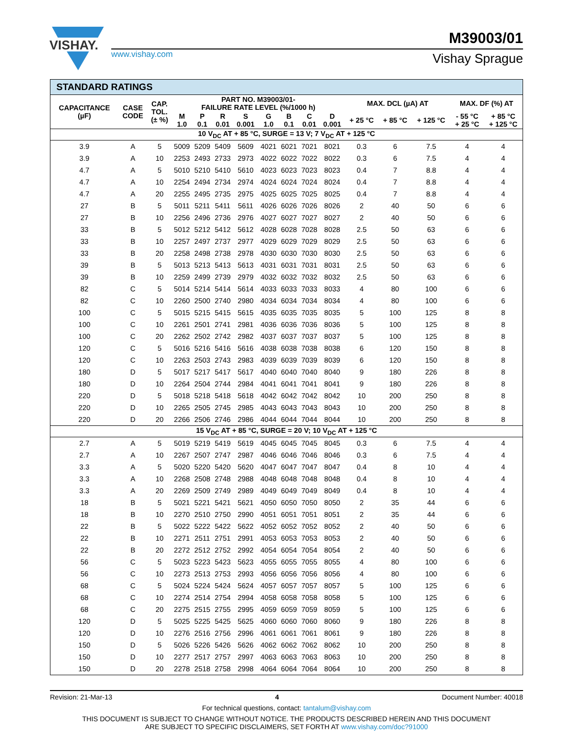VISHAY.
www.vishay.com
M39003/01
Vishay Sprague
STANDARD RATINGS
| CAPACITANCE (µF) | CASE CODE | CAP. TOL. (± %) | PART NO. M39003/01- FAILURE RATE LEVEL (%/1000 h) | | | | | | | | MAX. DCL (µA) AT | | | MAX. DF (%) AT | |
| --- | --- | --- | --- | --- | --- | --- | --- | --- | --- | --- | --- | --- | --- | --- | --- |
| | | | M 1.0 | P 0.1 | R 0.01 | S 0.001 | G 1.0 | B 0.1 | C 0.01 | D 0.001 | + 25 °C | + 85 °C | + 125 °C | - 55 °C + 25 °C | + 85 °C + 125 °C |
| 10 V<sub>DC</sub> AT + 85 °C, SURGE = 13 V; 7 V<sub>DC</sub> AT + 125 °C | | | | | | | | | | | | | | | |
| 3.9 | A | 5 | 5009 | 5209 | 5409 | 5609 | 4021 | 6021 | 7021 | 8021 | 0.3 | 6 | 7.5 | 4 | 4 |
| 3.9 | A | 10 | 2253 | 2493 | 2733 | 2973 | 4022 | 6022 | 7022 | 8022 | 0.3 | 6 | 7.5 | 4 | 4 |
| 4.7 | A | 5 | 5010 | 5210 | 5410 | 5610 | 4023 | 6023 | 7023 | 8023 | 0.4 | 7 | 8.8 | 4 | 4 |
| 4.7 | A | 10 | 2254 | 2494 | 2734 | 2974 | 4024 | 6024 | 7024 | 8024 | 0.4 | 7 | 8.8 | 4 | 4 |
| 4.7 | A | 20 | 2255 | 2495 | 2735 | 2975 | 4025 | 6025 | 7025 | 8025 | 0.4 | 7 | 8.8 | 4 | 4 |
| 27 | B | 5 | 5011 | 5211 | 5411 | 5611 | 4026 | 6026 | 7026 | 8026 | 2 | 40 | 50 | 6 | 6 |
| 27 | B | 10 | 2256 | 2496 | 2736 | 2976 | 4027 | 6027 | 7027 | 8027 | 2 | 40 | 50 | 6 | 6 |
| 33 | B | 5 | 5012 | 5212 | 5412 | 5612 | 4028 | 6028 | 7028 | 8028 | 2.5 | 50 | 63 | 6 | 6 |
| 33 | B | 10 | 2257 | 2497 | 2737 | 2977 | 4029 | 6029 | 7029 | 8029 | 2.5 | 50 | 63 | 6 | 6 |
| 33 | B | 20 | 2258 | 2498 | 2738 | 2978 | 4030 | 6030 | 7030 | 8030 | 2.5 | 50 | 63 | 6 | 6 |
| 39 | B | 5 | 5013 | 5213 | 5413 | 5613 | 4031 | 6031 | 7031 | 8031 | 2.5 | 50 | 63 | 6 | 6 |
| 39 | B | 10 | 2259 | 2499 | 2739 | 2979 | 4032 | 6032 | 7032 | 8032 | 2.5 | 50 | 63 | 6 | 6 |
| 82 | C | 5 | 5014 | 5214 | 5414 | 5614 | 4033 | 6033 | 7033 | 8033 | 4 | 80 | 100 | 6 | 6 |
| 82 | C | 10 | 2260 | 2500 | 2740 | 2980 | 4034 | 6034 | 7034 | 8034 | 4 | 80 | 100 | 6 | 6 |
| 100 | C | 5 | 5015 | 5215 | 5415 | 5615 | 4035 | 6035 | 7035 | 8035 | 5 | 100 | 125 | 8 | 8 |
| 100 | C | 10 | 2261 | 2501 | 2741 | 2981 | 4036 | 6036 | 7036 | 8036 | 5 | 100 | 125 | 8 | 8 |
| 100 | C | 20 | 2262 | 2502 | 2742 | 2982 | 4037 | 6037 | 7037 | 8037 | 5 | 100 | 125 | 8 | 8 |
| 120 | C | 5 | 5016 | 5216 | 5416 | 5616 | 4038 | 6038 | 7038 | 8038 | 6 | 120 | 150 | 8 | 8 |
| 120 | C | 10 | 2263 | 2503 | 2743 | 2983 | 4039 | 6039 | 7039 | 8039 | 6 | 120 | 150 | 8 | 8 |
| 180 | D | 5 | 5017 | 5217 | 5417 | 5617 | 4040 | 6040 | 7040 | 8040 | 9 | 180 | 226 | 8 | 8 |
| 180 | D | 10 | 2264 | 2504 | 2744 | 2984 | 4041 | 6041 | 7041 | 8041 | 9 | 180 | 226 | 8 | 8 |
| 220 | D | 5 | 5018 | 5218 | 5418 | 5618 | 4042 | 6042 | 7042 | 8042 | 10 | 200 | 250 | 8 | 8 |
| 220 | D | 10 | 2265 | 2505 | 2745 | 2985 | 4043 | 6043 | 7043 | 8043 | 10 | 200 | 250 | 8 | 8 |
| 220 | D | 20 | 2266 | 2506 | 2746 | 2986 | 4044 | 6044 | 7044 | 8044 | 10 | 200 | 250 | 8 | 8 |
| 15 V<sub>DC</sub> AT + 85 °C, SURGE = 20 V; 10 V<sub>DC</sub> AT + 125 °C | | | | | | | | | | | | | | | |
| 2.7 | A | 5 | 5019 | 5219 | 5419 | 5619 | 4045 | 6045 | 7045 | 8045 | 0.3 | 6 | 7.5 | 4 | 4 |
| 2.7 | A | 10 | 2267 | 2507 | 2747 | 2987 | 4046 | 6046 | 7046 | 8046 | 0.3 | 6 | 7.5 | 4 | 4 |
| 3.3 | A | 5 | 5020 | 5220 | 5420 | 5620 | 4047 | 6047 | 7047 | 8047 | 0.4 | 8 | 10 | 4 | 4 |
| 3.3 | A | 10 | 2268 | 2508 | 2748 | 2988 | 4048 | 6048 | 7048 | 8048 | 0.4 | 8 | 10 | 4 | 4 |
| 3.3 | A | 20 | 2269 | 2509 | 2749 | 2989 | 4049 | 6049 | 7049 | 8049 | 0.4 | 8 | 10 | 4 | 4 |
| 18 | B | 5 | 5021 | 5221 | 5421 | 5621 | 4050 | 6050 | 7050 | 8050 | 2 | 35 | 44 | 6 | 6 |
| 18 | B | 10 | 2270 | 2510 | 2750 | 2990 | 4051 | 6051 | 7051 | 8051 | 2 | 35 | 44 | 6 | 6 |
| 22 | B | 5 | 5022 | 5222 | 5422 | 5622 | 4052 | 6052 | 7052 | 8052 | 2 | 40 | 50 | 6 | 6 |
| 22 | B | 10 | 2271 | 2511 | 2751 | 2991 | 4053 | 6053 | 7053 | 8053 | 2 | 40 | 50 | 6 | 6 |
| 22 | B | 20 | 2272 | 2512 | 2752 | 2992 | 4054 | 6054 | 7054 | 8054 | 2 | 40 | 50 | 6 | 6 |
| 56 | C | 5 | 5023 | 5223 | 5423 | 5623 | 4055 | 6055 | 7055 | 8055 | 4 | 80 | 100 | 6 | 6 |
| 56 | C | 10 | 2273 | 2513 | 2753 | 2993 | 4056 | 6056 | 7056 | 8056 | 4 | 80 | 100 | 6 | 6 |
| 68 | C | 5 | 5024 | 5224 | 5424 | 5624 | 4057 | 6057 | 7057 | 8057 | 5 | 100 | 125 | 6 | 6 |
| 68 | C | 10 | 2274 | 2514 | 2754 | 2994 | 4058 | 6058 | 7058 | 8058 | 5 | 100 | 125 | 6 | 6 |
| 68 | C | 20 | 2275 | 2515 | 2755 | 2995 | 4059 | 6059 | 7059 | 8059 | 5 | 100 | 125 | 6 | 6 |
| 120 | D | 5 | 5025 | 5225 | 5425 | 5625 | 4060 | 6060 | 7060 | 8060 | 9 | 180 | 226 | 8 | 8 |
| 120 | D | 10 | 2276 | 2516 | 2756 | 2996 | 4061 | 6061 | 7061 | 8061 | 9 | 180 | 226 | 8 | 8 |
| 150 | D | 5 | 5026 | 5226 | 5426 | 5626 | 4062 | 6062 | 7062 | 8062 | 10 | 200 | 250 | 8 | 8 |
| 150 | D | 10 | 2277 | 2517 | 2757 | 2997 | 4063 | 6063 | 7063 | 8063 | 10 | 200 | 250 | 8 | 8 |
| 150 | D | 20 | 2278 | 2518 | 2758 | 2998 | 4064 | 6064 | 7064 | 8064 | 10 | 200 | 250 | 8 | 8 |
Revision: 21-Mar-13 4 Document Number: 40018
For technical questions, contact: tantalum@vishay.com
THIS DOCUMENT IS SUBJECT TO CHANGE WITHOUT NOTICE. THE PRODUCTS DESCRIBED HEREIN AND THIS DOCUMENT
ARE SUBJECT TO SPECIFIC DISCLAIMERS, SET FORTH AT www.vishay.com/doc?91000